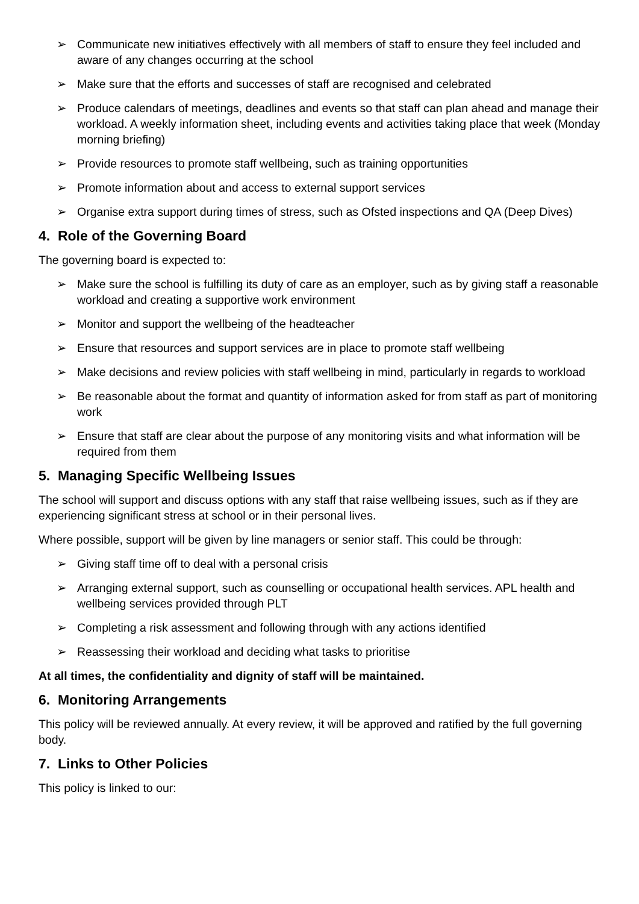➢ Communicate new initiatives effectively with all members of staff to ensure they feel included and aware of any changes occurring at the school
➢ Make sure that the efforts and successes of staff are recognised and celebrated
➢ Produce calendars of meetings, deadlines and events so that staff can plan ahead and manage their workload. A weekly information sheet, including events and activities taking place that week (Monday morning briefing)
➢ Provide resources to promote staff wellbeing, such as training opportunities
➢ Promote information about and access to external support services
➢ Organise extra support during times of stress, such as Ofsted inspections and QA (Deep Dives)
4. Role of the Governing Board
The governing board is expected to:
➢ Make sure the school is fulfilling its duty of care as an employer, such as by giving staff a reasonable workload and creating a supportive work environment
➢ Monitor and support the wellbeing of the headteacher
➢ Ensure that resources and support services are in place to promote staff wellbeing
➢ Make decisions and review policies with staff wellbeing in mind, particularly in regards to workload
➢ Be reasonable about the format and quantity of information asked for from staff as part of monitoring work
➢ Ensure that staff are clear about the purpose of any monitoring visits and what information will be required from them
5. Managing Specific Wellbeing Issues
The school will support and discuss options with any staff that raise wellbeing issues, such as if they are experiencing significant stress at school or in their personal lives.
Where possible, support will be given by line managers or senior staff. This could be through:
➢ Giving staff time off to deal with a personal crisis
➢ Arranging external support, such as counselling or occupational health services. APL health and wellbeing services provided through PLT
➢ Completing a risk assessment and following through with any actions identified
➢ Reassessing their workload and deciding what tasks to prioritise
At all times, the confidentiality and dignity of staff will be maintained.
6. Monitoring Arrangements
This policy will be reviewed annually. At every review, it will be approved and ratified by the full governing body.
7. Links to Other Policies
This policy is linked to our: